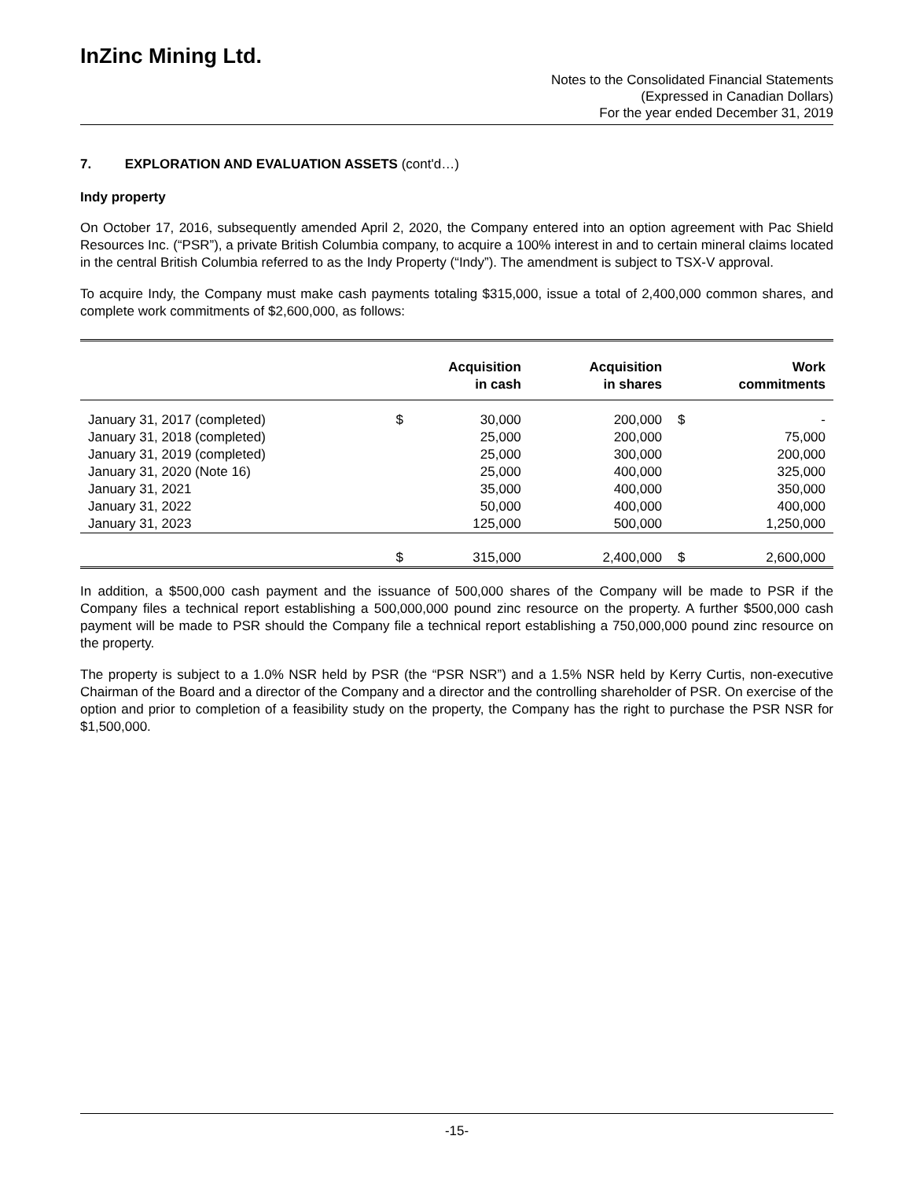InZinc Mining Ltd.
Notes to the Consolidated Financial Statements
(Expressed in Canadian Dollars)
For the year ended December 31, 2019
7. EXPLORATION AND EVALUATION ASSETS (cont'd…)
Indy property
On October 17, 2016, subsequently amended April 2, 2020, the Company entered into an option agreement with Pac Shield Resources Inc. (“PSR”), a private British Columbia company, to acquire a 100% interest in and to certain mineral claims located in the central British Columbia referred to as the Indy Property (“Indy”). The amendment is subject to TSX-V approval.
To acquire Indy, the Company must make cash payments totaling $315,000, issue a total of 2,400,000 common shares, and complete work commitments of $2,600,000, as follows:
| | Acquisition in cash | | Acquisition in shares | Work commitments | |
| --- | --- | --- | --- | --- | --- |
| January 31, 2017 (completed) | $ | 30,000 | 200,000 | $ | - |
| January 31, 2018 (completed) | | 25,000 | 200,000 | | 75,000 |
| January 31, 2019 (completed) | | 25,000 | 300,000 | | 200,000 |
| January 31, 2020 (Note 16) | | 25,000 | 400,000 | | 325,000 |
| January 31, 2021 | | 35,000 | 400,000 | | 350,000 |
| January 31, 2022 | | 50,000 | 400,000 | | 400,000 |
| January 31, 2023 | | 125,000 | 500,000 | | 1,250,000 |
| | $ | 315,000 | 2,400,000 | $ | 2,600,000 |
In addition, a $500,000 cash payment and the issuance of 500,000 shares of the Company will be made to PSR if the Company files a technical report establishing a 500,000,000 pound zinc resource on the property. A further $500,000 cash payment will be made to PSR should the Company file a technical report establishing a 750,000,000 pound zinc resource on the property.
The property is subject to a 1.0% NSR held by PSR (the “PSR NSR”) and a 1.5% NSR held by Kerry Curtis, non-executive Chairman of the Board and a director of the Company and a director and the controlling shareholder of PSR. On exercise of the option and prior to completion of a feasibility study on the property, the Company has the right to purchase the PSR NSR for $1,500,000.
-15-